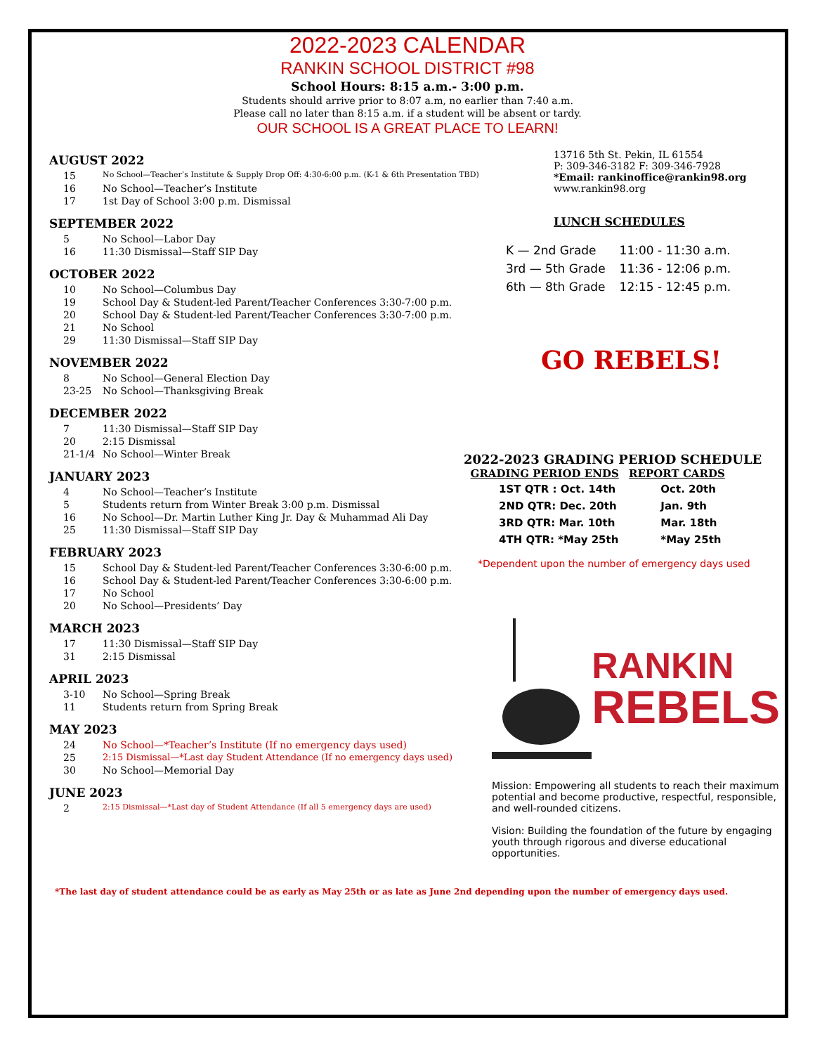2022-2023 CALENDAR
RANKIN SCHOOL DISTRICT #98
School Hours: 8:15 a.m.- 3:00 p.m.
Students should arrive prior to 8:07 a.m, no earlier than 7:40 a.m.
Please call no later than 8:15 a.m. if a student will be absent or tardy.
OUR SCHOOL IS A GREAT PLACE TO LEARN!
AUGUST 2022
15 No School—Teacher’s Institute & Supply Drop Off: 4:30-6:00 p.m. (K-1 & 6th Presentation TBD)
16 No School—Teacher’s Institute
17 1st Day of School 3:00 p.m. Dismissal
SEPTEMBER 2022
5 No School—Labor Day
16 11:30 Dismissal—Staff SIP Day
OCTOBER 2022
10 No School—Columbus Day
19 School Day & Student-led Parent/Teacher Conferences 3:30-7:00 p.m.
20 School Day & Student-led Parent/Teacher Conferences 3:30-7:00 p.m.
21 No School
29 11:30 Dismissal—Staff SIP Day
NOVEMBER 2022
8 No School—General Election Day
23-25 No School—Thanksgiving Break
DECEMBER 2022
7 11:30 Dismissal—Staff SIP Day
20 2:15 Dismissal
21-1/4 No School—Winter Break
JANUARY 2023
4 No School—Teacher’s Institute
5 Students return from Winter Break 3:00 p.m. Dismissal
16 No School—Dr. Martin Luther King Jr. Day & Muhammad Ali Day
25 11:30 Dismissal—Staff SIP Day
FEBRUARY 2023
15 School Day & Student-led Parent/Teacher Conferences 3:30-6:00 p.m.
16 School Day & Student-led Parent/Teacher Conferences 3:30-6:00 p.m.
17 No School
20 No School—Presidents’ Day
MARCH 2023
17 11:30 Dismissal—Staff SIP Day
31 2:15 Dismissal
APRIL 2023
3-10 No School—Spring Break
11 Students return from Spring Break
MAY 2023
24 No School—*Teacher’s Institute (If no emergency days used)
25 2:15 Dismissal—*Last day Student Attendance (If no emergency days used)
30 No School—Memorial Day
JUNE 2023
2 2:15 Dismissal—*Last day of Student Attendance (If all 5 emergency days are used)
13716 5th St. Pekin, IL 61554
P: 309-346-3182 F: 309-346-7928
*Email: rankinoffice@rankin98.org
www.rankin98.org
LUNCH SCHEDULES
| K — 2nd Grade | 11:00 - 11:30 a.m. |
| 3rd — 5th Grade | 11:36 - 12:06 p.m. |
| 6th — 8th Grade | 12:15 - 12:45 p.m. |
GO REBELS!
2022-2023 GRADING PERIOD SCHEDULE
| GRADING PERIOD ENDS | REPORT CARDS |
| --- | --- |
| 1ST QTR : Oct. 14th | Oct. 20th |
| 2ND QTR: Dec. 20th | Jan. 9th |
| 3RD QTR: Mar. 10th | Mar. 18th |
| 4TH QTR: *May 25th | *May 25th |
*Dependent upon the number of emergency days used
RANKIN
REBELS
Mission: Empowering all students to reach their maximum potential and become productive, respectful, responsible, and well-rounded citizens.
Vision: Building the foundation of the future by engaging youth through rigorous and diverse educational opportunities.
*The last day of student attendance could be as early as May 25th or as late as June 2nd depending upon the number of emergency days used.